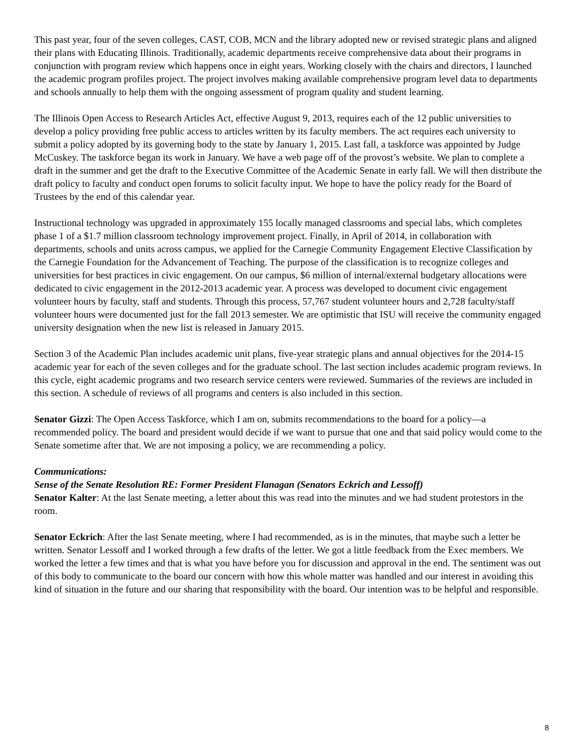This past year, four of the seven colleges, CAST, COB, MCN and the library adopted new or revised strategic plans and aligned their plans with Educating Illinois. Traditionally, academic departments receive comprehensive data about their programs in conjunction with program review which happens once in eight years. Working closely with the chairs and directors, I launched the academic program profiles project. The project involves making available comprehensive program level data to departments and schools annually to help them with the ongoing assessment of program quality and student learning.
The Illinois Open Access to Research Articles Act, effective August 9, 2013, requires each of the 12 public universities to develop a policy providing free public access to articles written by its faculty members. The act requires each university to submit a policy adopted by its governing body to the state by January 1, 2015. Last fall, a taskforce was appointed by Judge McCuskey. The taskforce began its work in January. We have a web page off of the provost’s website. We plan to complete a draft in the summer and get the draft to the Executive Committee of the Academic Senate in early fall. We will then distribute the draft policy to faculty and conduct open forums to solicit faculty input. We hope to have the policy ready for the Board of Trustees by the end of this calendar year.
Instructional technology was upgraded in approximately 155 locally managed classrooms and special labs, which completes phase 1 of a $1.7 million classroom technology improvement project. Finally, in April of 2014, in collaboration with departments, schools and units across campus, we applied for the Carnegie Community Engagement Elective Classification by the Carnegie Foundation for the Advancement of Teaching. The purpose of the classification is to recognize colleges and universities for best practices in civic engagement. On our campus, $6 million of internal/external budgetary allocations were dedicated to civic engagement in the 2012-2013 academic year. A process was developed to document civic engagement volunteer hours by faculty, staff and students. Through this process, 57,767 student volunteer hours and 2,728 faculty/staff volunteer hours were documented just for the fall 2013 semester. We are optimistic that ISU will receive the community engaged university designation when the new list is released in January 2015.
Section 3 of the Academic Plan includes academic unit plans, five-year strategic plans and annual objectives for the 2014-15 academic year for each of the seven colleges and for the graduate school. The last section includes academic program reviews. In this cycle, eight academic programs and two research service centers were reviewed. Summaries of the reviews are included in this section. A schedule of reviews of all programs and centers is also included in this section.
Senator Gizzi: The Open Access Taskforce, which I am on, submits recommendations to the board for a policy—a recommended policy. The board and president would decide if we want to pursue that one and that said policy would come to the Senate sometime after that. We are not imposing a policy, we are recommending a policy.
Communications:
Sense of the Senate Resolution RE: Former President Flanagan (Senators Eckrich and Lessoff)
Senator Kalter: At the last Senate meeting, a letter about this was read into the minutes and we had student protestors in the room.
Senator Eckrich: After the last Senate meeting, where I had recommended, as is in the minutes, that maybe such a letter be written. Senator Lessoff and I worked through a few drafts of the letter. We got a little feedback from the Exec members. We worked the letter a few times and that is what you have before you for discussion and approval in the end. The sentiment was out of this body to communicate to the board our concern with how this whole matter was handled and our interest in avoiding this kind of situation in the future and our sharing that responsibility with the board. Our intention was to be helpful and responsible.
8